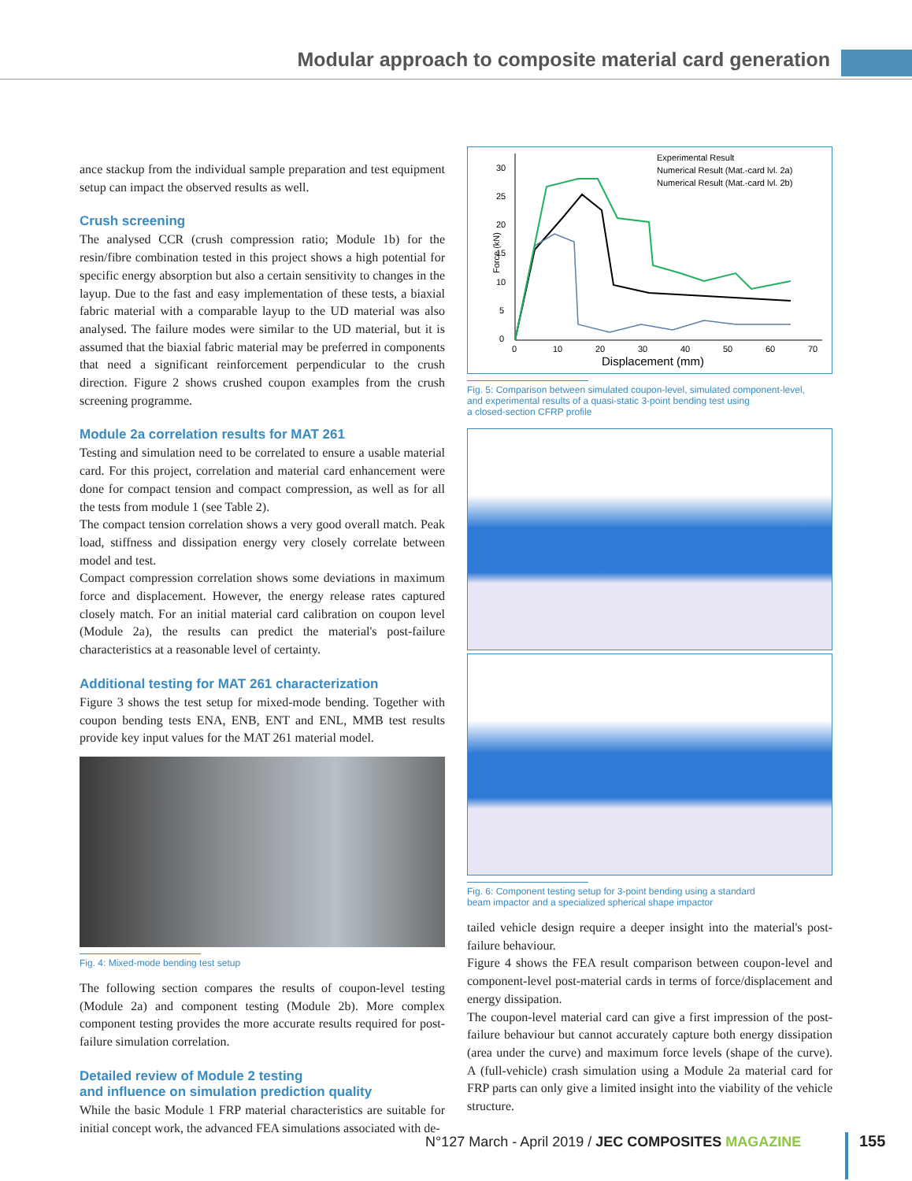Modular approach to composite material card generation
ance stackup from the individual sample preparation and test equipment setup can impact the observed results as well.
Crush screening
The analysed CCR (crush compression ratio; Module 1b) for the resin/fibre combination tested in this project shows a high potential for specific energy absorption but also a certain sensitivity to changes in the layup. Due to the fast and easy implementation of these tests, a biaxial fabric material with a comparable layup to the UD material was also analysed. The failure modes were similar to the UD material, but it is assumed that the biaxial fabric material may be preferred in components that need a significant reinforcement perpendicular to the crush direction. Figure 2 shows crushed coupon examples from the crush screening programme.
Module 2a correlation results for MAT 261
Testing and simulation need to be correlated to ensure a usable material card. For this project, correlation and material card enhancement were done for compact tension and compact compression, as well as for all the tests from module 1 (see Table 2).
The compact tension correlation shows a very good overall match. Peak load, stiffness and dissipation energy very closely correlate between model and test.
Compact compression correlation shows some deviations in maximum force and displacement. However, the energy release rates captured closely match. For an initial material card calibration on coupon level (Module 2a), the results can predict the material's post-failure characteristics at a reasonable level of certainty.
Additional testing for MAT 261 characterization
Figure 3 shows the test setup for mixed-mode bending. Together with coupon bending tests ENA, ENB, ENT and ENL, MMB test results provide key input values for the MAT 261 material model.
Fig. 4: Mixed-mode bending test setup
The following section compares the results of coupon-level testing (Module 2a) and component testing (Module 2b). More complex component testing provides the more accurate results required for post-failure simulation correlation.
Detailed review of Module 2 testing
and influence on simulation prediction quality
While the basic Module 1 FRP material characteristics are suitable for initial concept work, the advanced FEA simulations associated with de-
Force (kN)
30
25
20
15
10
5
0
0
10
20
30
40
50
60
70
Displacement (mm)
Experimental Result
Numerical Result (Mat.-card lvl. 2a)
Numerical Result (Mat.-card lvl. 2b)
Fig. 5: Comparison between simulated coupon-level, simulated component-level,
and experimental results of a quasi-static 3-point bending test using
a closed-section CFRP profile
Fig. 6: Component testing setup for 3-point bending using a standard
beam impactor and a specialized spherical shape impactor
tailed vehicle design require a deeper insight into the material's post-failure behaviour.
Figure 4 shows the FEA result comparison between coupon-level and component-level post-material cards in terms of force/displacement and energy dissipation.
The coupon-level material card can give a first impression of the post-failure behaviour but cannot accurately capture both energy dissipation (area under the curve) and maximum force levels (shape of the curve). A (full-vehicle) crash simulation using a Module 2a material card for FRP parts can only give a limited insight into the viability of the vehicle structure.
N°127 March - April 2019 / JEC COMPOSITES MAGAZINE
155